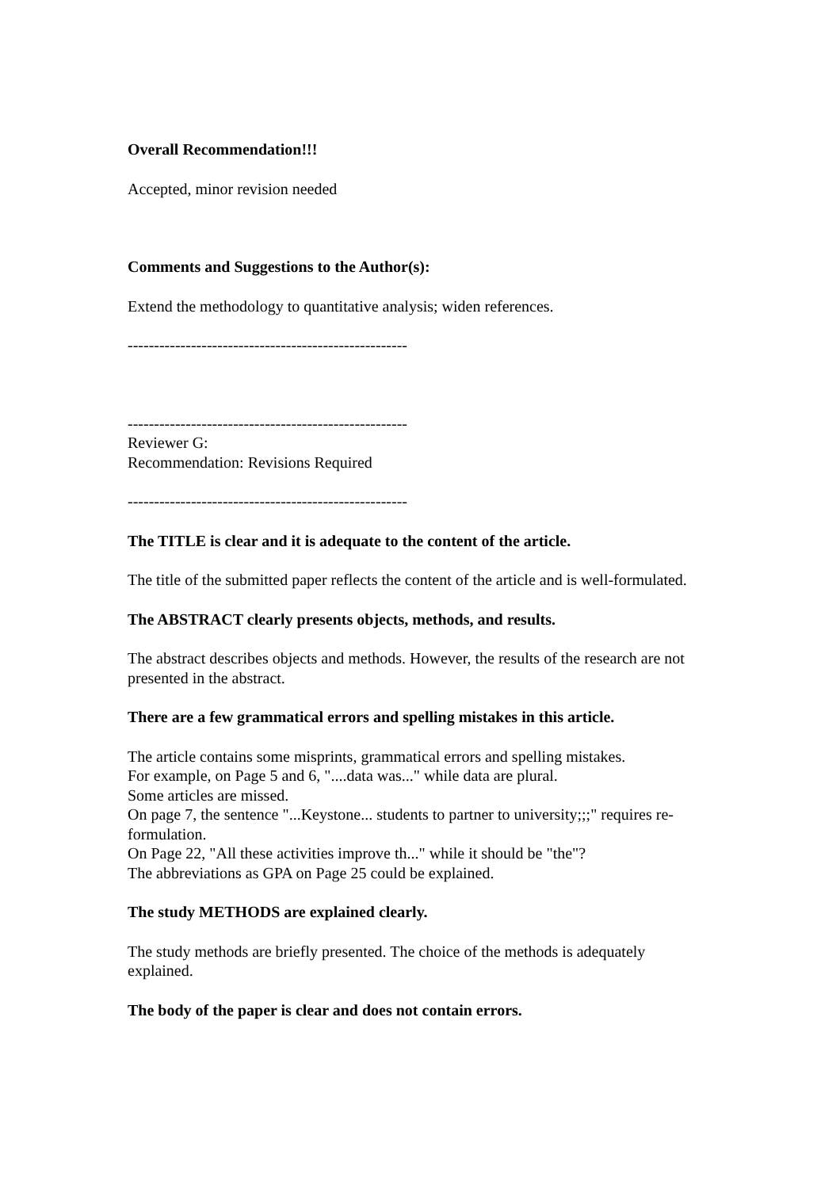Overall Recommendation!!!
Accepted, minor revision needed
Comments and Suggestions to the Author(s):
Extend the methodology to quantitative analysis; widen references.
-----------------------------------------------------
-----------------------------------------------------
Reviewer G:
Recommendation: Revisions Required
-----------------------------------------------------
The TITLE is clear and it is adequate to the content of the article.
The title of the submitted paper reflects the content of the article and is well-formulated.
The ABSTRACT clearly presents objects, methods, and results.
The abstract describes objects and methods. However, the results of the research are not presented in the abstract.
There are a few grammatical errors and spelling mistakes in this article.
The article contains some misprints, grammatical errors and spelling mistakes.
For example, on Page 5 and 6, "....data was..." while data are plural.
Some articles are missed.
On page 7, the sentence "...Keystone... students to partner to university;;;" requires re-formulation.
On Page 22, "All these activities improve th..." while it should be "the"?
The abbreviations as GPA on Page 25 could be explained.
The study METHODS are explained clearly.
The study methods are briefly presented. The choice of the methods is adequately explained.
The body of the paper is clear and does not contain errors.